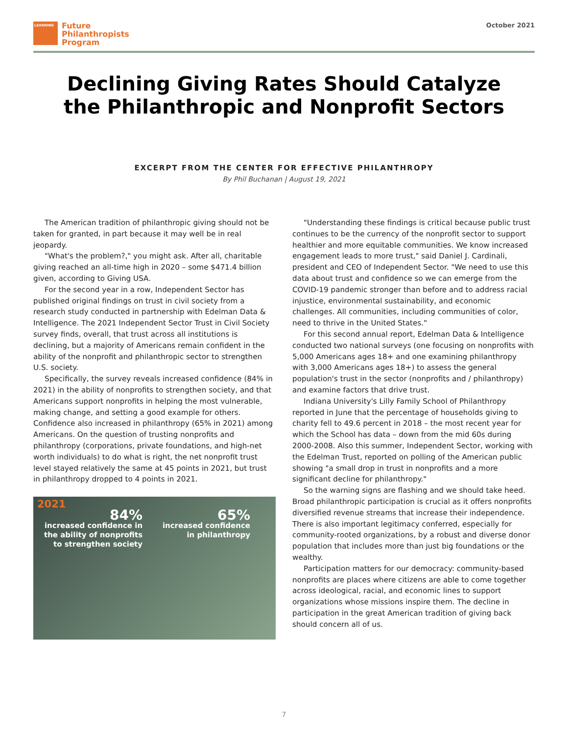LEARNING
Future
Philanthropists
Program
October 2021
Declining Giving Rates Should Catalyze
the Philanthropic and Nonprofit Sectors
EXCERPT FROM THE CENTER FOR EFFECTIVE PHILANTHROPY
By Phil Buchanan | August 19, 2021
The American tradition of philanthropic giving should not be taken for granted, in part because it may well be in real jeopardy.
"What's the problem?," you might ask. After all, charitable giving reached an all-time high in 2020 – some $471.4 billion given, according to Giving USA.
For the second year in a row, Independent Sector has published original findings on trust in civil society from a research study conducted in partnership with Edelman Data & Intelligence. The 2021 Independent Sector Trust in Civil Society survey finds, overall, that trust across all institutions is declining, but a majority of Americans remain confident in the ability of the nonprofit and philanthropic sector to strengthen U.S. society.
Specifically, the survey reveals increased confidence (84% in 2021) in the ability of nonprofits to strengthen society, and that Americans support nonprofits in helping the most vulnerable, making change, and setting a good example for others. Confidence also increased in philanthropy (65% in 2021) among Americans. On the question of trusting nonprofits and philanthropy (corporations, private foundations, and high-net worth individuals) to do what is right, the net nonprofit trust level stayed relatively the same at 45 points in 2021, but trust in philanthropy dropped to 4 points in 2021.
2021
84%
increased confidence in
the ability of nonprofits
to strengthen society
65%
increased confidence
in philanthropy
"Understanding these findings is critical because public trust continues to be the currency of the nonprofit sector to support healthier and more equitable communities. We know increased engagement leads to more trust," said Daniel J. Cardinali, president and CEO of Independent Sector. "We need to use this data about trust and confidence so we can emerge from the COVID-19 pandemic stronger than before and to address racial injustice, environmental sustainability, and economic challenges. All communities, including communities of color, need to thrive in the United States."
For this second annual report, Edelman Data & Intelligence conducted two national surveys (one focusing on nonprofits with 5,000 Americans ages 18+ and one examining philanthropy with 3,000 Americans ages 18+) to assess the general population's trust in the sector (nonprofits and / philanthropy) and examine factors that drive trust.
Indiana University's Lilly Family School of Philanthropy reported in June that the percentage of households giving to charity fell to 49.6 percent in 2018 – the most recent year for which the School has data – down from the mid 60s during 2000-2008. Also this summer, Independent Sector, working with the Edelman Trust, reported on polling of the American public showing "a small drop in trust in nonprofits and a more significant decline for philanthropy."
So the warning signs are flashing and we should take heed. Broad philanthropic participation is crucial as it offers nonprofits diversified revenue streams that increase their independence. There is also important legitimacy conferred, especially for community-rooted organizations, by a robust and diverse donor population that includes more than just big foundations or the wealthy.
Participation matters for our democracy: community-based nonprofits are places where citizens are able to come together across ideological, racial, and economic lines to support organizations whose missions inspire them. The decline in participation in the great American tradition of giving back should concern all of us.
7